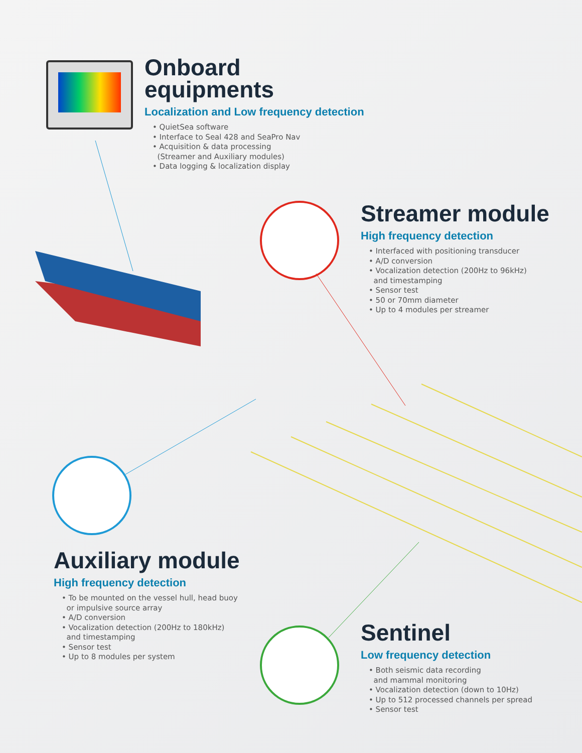Onboard
equipments
Localization and Low frequency detection
• QuietSea software
• Interface to Seal 428 and SeaPro Nav
• Acquisition & data processing
(Streamer and Auxiliary modules)
• Data logging & localization display
Streamer module
High frequency detection
• Interfaced with positioning transducer
• A/D conversion
• Vocalization detection (200Hz to 96kHz)
and timestamping
• Sensor test
• 50 or 70mm diameter
• Up to 4 modules per streamer
Auxiliary module
High frequency detection
• To be mounted on the vessel hull, head buoy
or impulsive source array
• A/D conversion
• Vocalization detection (200Hz to 180kHz)
and timestamping
• Sensor test
• Up to 8 modules per system
Sentinel
Low frequency detection
• Both seismic data recording
and mammal monitoring
• Vocalization detection (down to 10Hz)
• Up to 512 processed channels per spread
• Sensor test